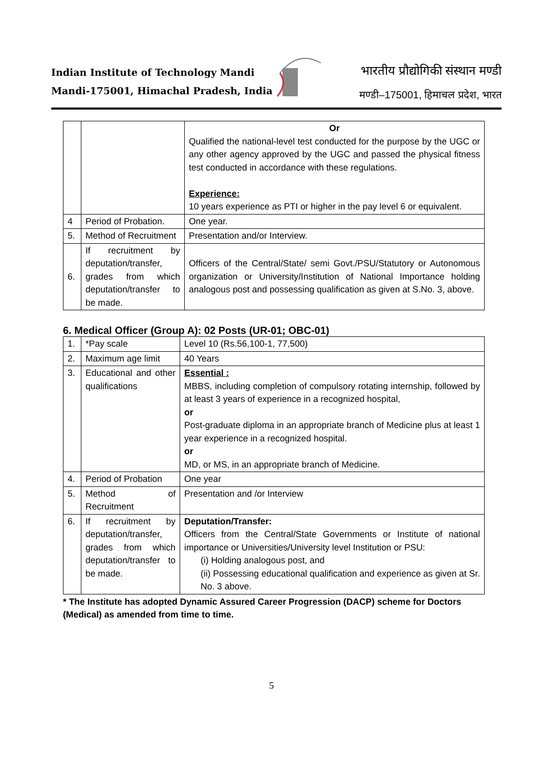Indian Institute of Technology Mandi
Mandi-175001, Himachal Pradesh, India
भारतीय प्रौद्योगिकी संस्थान मण्डी
मण्डी–175001, हिमाचल प्रदेश, भारत
| | | Or Qualified the national-level test conducted for the purpose by the UGC or any other agency approved by the UGC and passed the physical fitness test conducted in accordance with these regulations. Experience: 10 years experience as PTI or higher in the pay level 6 or equivalent. |
| 4 | Period of Probation. | One year. |
| 5. | Method of Recruitment | Presentation and/or Interview. |
| 6. | If recruitment by deputation/transfer, grades from which deputation/transfer to be made. | Officers of the Central/State/ semi Govt./PSU/Statutory or Autonomous organization or University/Institution of National Importance holding analogous post and possessing qualification as given at S.No. 3, above. |
6. Medical Officer (Group A): 02 Posts (UR-01; OBC-01)
| 1. | *Pay scale | Level 10 (Rs.56,100-1, 77,500) |
| 2. | Maximum age limit | 40 Years |
| 3. | Educational and other qualifications | Essential : MBBS, including completion of compulsory rotating internship, followed by at least 3 years of experience in a recognized hospital, or Post-graduate diploma in an appropriate branch of Medicine plus at least 1 year experience in a recognized hospital. or MD, or MS, in an appropriate branch of Medicine. |
| 4. | Period of Probation | One year |
| 5. | Method of Recruitment | Presentation and /or Interview |
| 6. | If recruitment by deputation/transfer, grades from which deputation/transfer to be made. | Deputation/Transfer: Officers from the Central/State Governments or Institute of national importance or Universities/University level Institution or PSU: (i) Holding analogous post, and (ii) Possessing educational qualification and experience as given at Sr. No. 3 above. |
* The Institute has adopted Dynamic Assured Career Progression (DACP) scheme for Doctors (Medical) as amended from time to time.
5